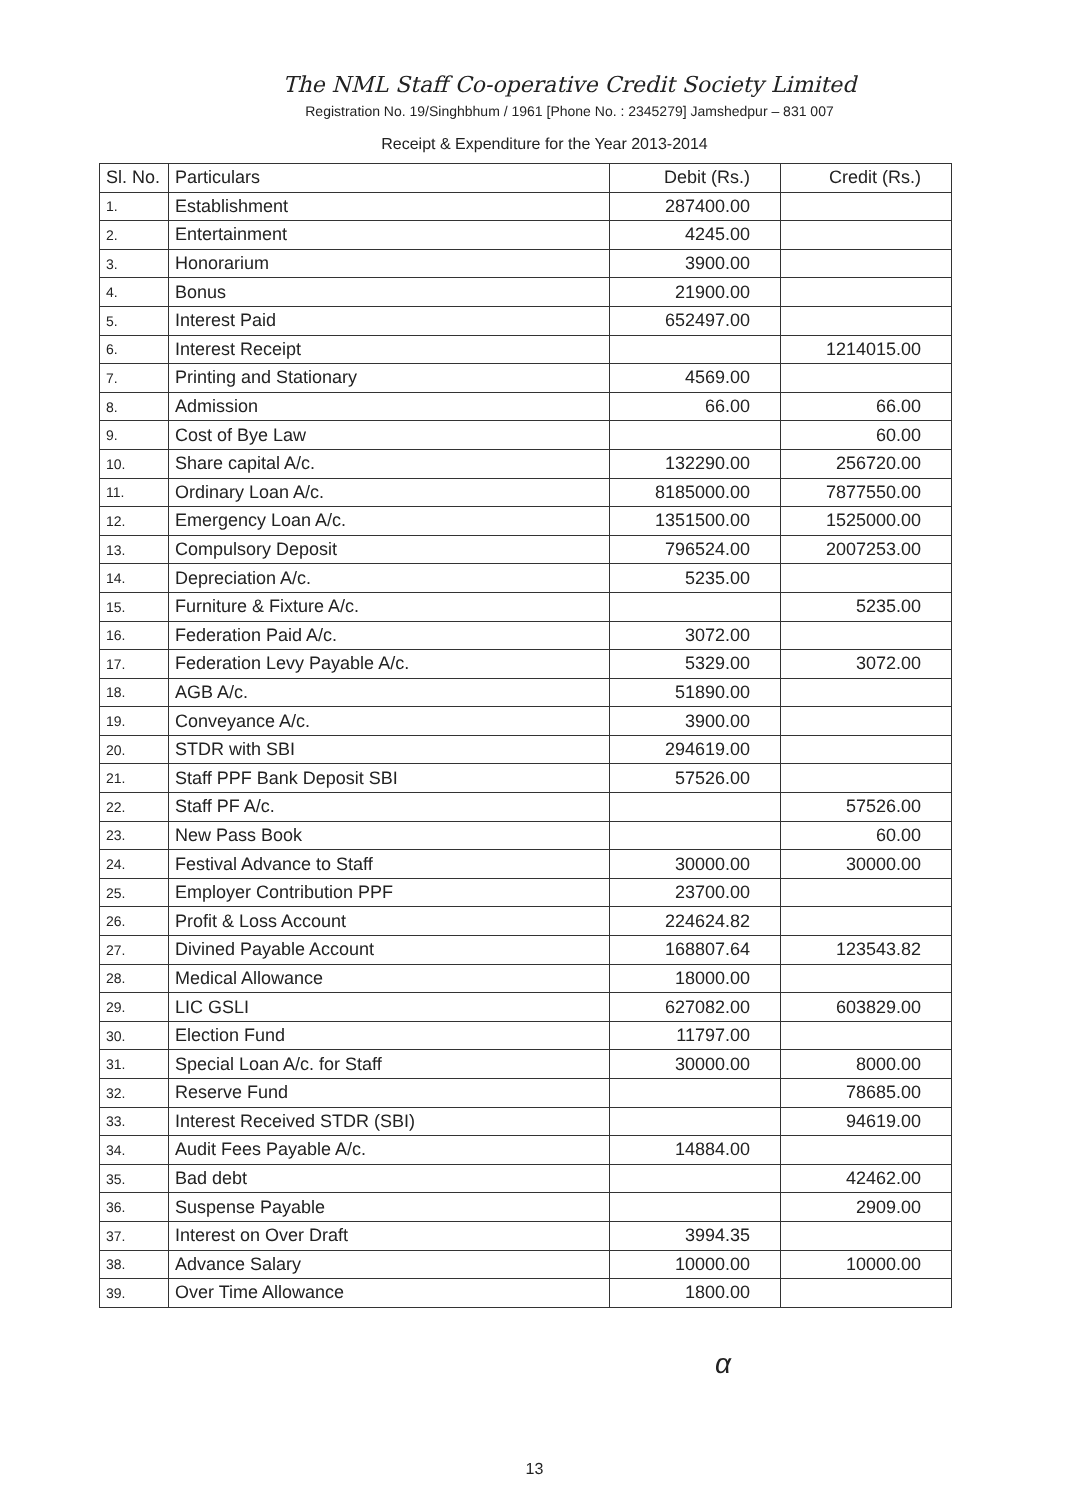The NML Staff Co-operative Credit Society Limited
Registration No. 19/Singhbhum / 1961 [Phone No. : 2345279] Jamshedpur – 831 007
Receipt & Expenditure for the Year 2013-2014
| Sl. No. | Particulars | Debit (Rs.) | Credit (Rs.) |
| --- | --- | --- | --- |
| 1. | Establishment | 287400.00 | |
| 2. | Entertainment | 4245.00 | |
| 3. | Honorarium | 3900.00 | |
| 4. | Bonus | 21900.00 | |
| 5. | Interest Paid | 652497.00 | |
| 6. | Interest Receipt | | 1214015.00 |
| 7. | Printing and Stationary | 4569.00 | |
| 8. | Admission | 66.00 | 66.00 |
| 9. | Cost of Bye Law | | 60.00 |
| 10. | Share capital A/c. | 132290.00 | 256720.00 |
| 11. | Ordinary Loan A/c. | 8185000.00 | 7877550.00 |
| 12. | Emergency Loan A/c. | 1351500.00 | 1525000.00 |
| 13. | Compulsory Deposit | 796524.00 | 2007253.00 |
| 14. | Depreciation A/c. | 5235.00 | |
| 15. | Furniture & Fixture A/c. | | 5235.00 |
| 16. | Federation Paid A/c. | 3072.00 | |
| 17. | Federation Levy Payable A/c. | 5329.00 | 3072.00 |
| 18. | AGB A/c. | 51890.00 | |
| 19. | Conveyance A/c. | 3900.00 | |
| 20. | STDR with SBI | 294619.00 | |
| 21. | Staff PPF Bank Deposit SBI | 57526.00 | |
| 22. | Staff PF A/c. | | 57526.00 |
| 23. | New Pass Book | | 60.00 |
| 24. | Festival Advance to Staff | 30000.00 | 30000.00 |
| 25. | Employer Contribution PPF | 23700.00 | |
| 26. | Profit & Loss Account | 224624.82 | |
| 27. | Divined Payable Account | 168807.64 | 123543.82 |
| 28. | Medical Allowance | 18000.00 | |
| 29. | LIC GSLI | 627082.00 | 603829.00 |
| 30. | Election Fund | 11797.00 | |
| 31. | Special Loan A/c. for Staff | 30000.00 | 8000.00 |
| 32. | Reserve Fund | | 78685.00 |
| 33. | Interest Received STDR (SBI) | | 94619.00 |
| 34. | Audit Fees Payable A/c. | 14884.00 | |
| 35. | Bad debt | | 42462.00 |
| 36. | Suspense Payable | | 2909.00 |
| 37. | Interest on Over Draft | 3994.35 | |
| 38. | Advance Salary | 10000.00 | 10000.00 |
| 39. | Over Time Allowance | 1800.00 | |
α
13